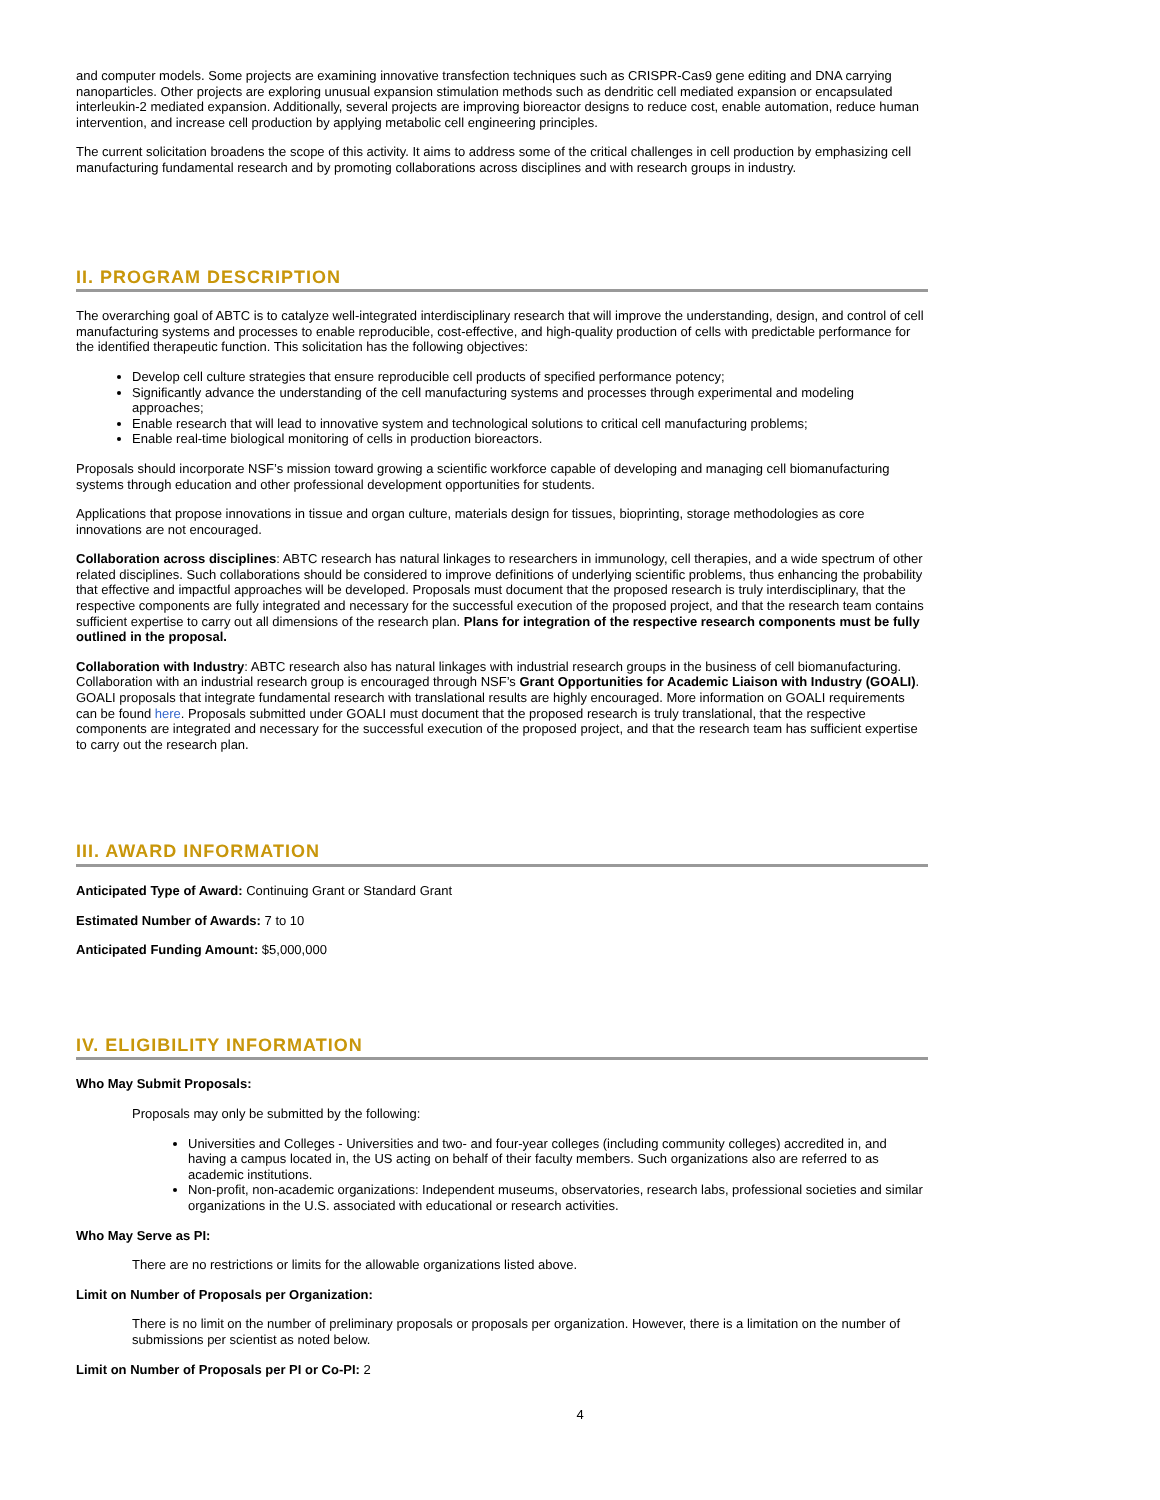and computer models. Some projects are examining innovative transfection techniques such as CRISPR-Cas9 gene editing and DNA carrying nanoparticles. Other projects are exploring unusual expansion stimulation methods such as dendritic cell mediated expansion or encapsulated interleukin-2 mediated expansion. Additionally, several projects are improving bioreactor designs to reduce cost, enable automation, reduce human intervention, and increase cell production by applying metabolic cell engineering principles.
The current solicitation broadens the scope of this activity. It aims to address some of the critical challenges in cell production by emphasizing cell manufacturing fundamental research and by promoting collaborations across disciplines and with research groups in industry.
II. PROGRAM DESCRIPTION
The overarching goal of ABTC is to catalyze well-integrated interdisciplinary research that will improve the understanding, design, and control of cell manufacturing systems and processes to enable reproducible, cost-effective, and high-quality production of cells with predictable performance for the identified therapeutic function. This solicitation has the following objectives:
Develop cell culture strategies that ensure reproducible cell products of specified performance potency;
Significantly advance the understanding of the cell manufacturing systems and processes through experimental and modeling approaches;
Enable research that will lead to innovative system and technological solutions to critical cell manufacturing problems;
Enable real-time biological monitoring of cells in production bioreactors.
Proposals should incorporate NSF’s mission toward growing a scientific workforce capable of developing and managing cell biomanufacturing systems through education and other professional development opportunities for students.
Applications that propose innovations in tissue and organ culture, materials design for tissues, bioprinting, storage methodologies as core innovations are not encouraged.
Collaboration across disciplines: ABTC research has natural linkages to researchers in immunology, cell therapies, and a wide spectrum of other related disciplines. Such collaborations should be considered to improve definitions of underlying scientific problems, thus enhancing the probability that effective and impactful approaches will be developed. Proposals must document that the proposed research is truly interdisciplinary, that the respective components are fully integrated and necessary for the successful execution of the proposed project, and that the research team contains sufficient expertise to carry out all dimensions of the research plan. Plans for integration of the respective research components must be fully outlined in the proposal.
Collaboration with Industry: ABTC research also has natural linkages with industrial research groups in the business of cell biomanufacturing. Collaboration with an industrial research group is encouraged through NSF’s Grant Opportunities for Academic Liaison with Industry (GOALI). GOALI proposals that integrate fundamental research with translational results are highly encouraged. More information on GOALI requirements can be found here. Proposals submitted under GOALI must document that the proposed research is truly translational, that the respective components are integrated and necessary for the successful execution of the proposed project, and that the research team has sufficient expertise to carry out the research plan.
III. AWARD INFORMATION
Anticipated Type of Award: Continuing Grant or Standard Grant
Estimated Number of Awards: 7 to 10
Anticipated Funding Amount: $5,000,000
IV. ELIGIBILITY INFORMATION
Who May Submit Proposals:
Proposals may only be submitted by the following:
Universities and Colleges - Universities and two- and four-year colleges (including community colleges) accredited in, and having a campus located in, the US acting on behalf of their faculty members. Such organizations also are referred to as academic institutions.
Non-profit, non-academic organizations: Independent museums, observatories, research labs, professional societies and similar organizations in the U.S. associated with educational or research activities.
Who May Serve as PI:
There are no restrictions or limits for the allowable organizations listed above.
Limit on Number of Proposals per Organization:
There is no limit on the number of preliminary proposals or proposals per organization. However, there is a limitation on the number of submissions per scientist as noted below.
Limit on Number of Proposals per PI or Co-PI: 2
4